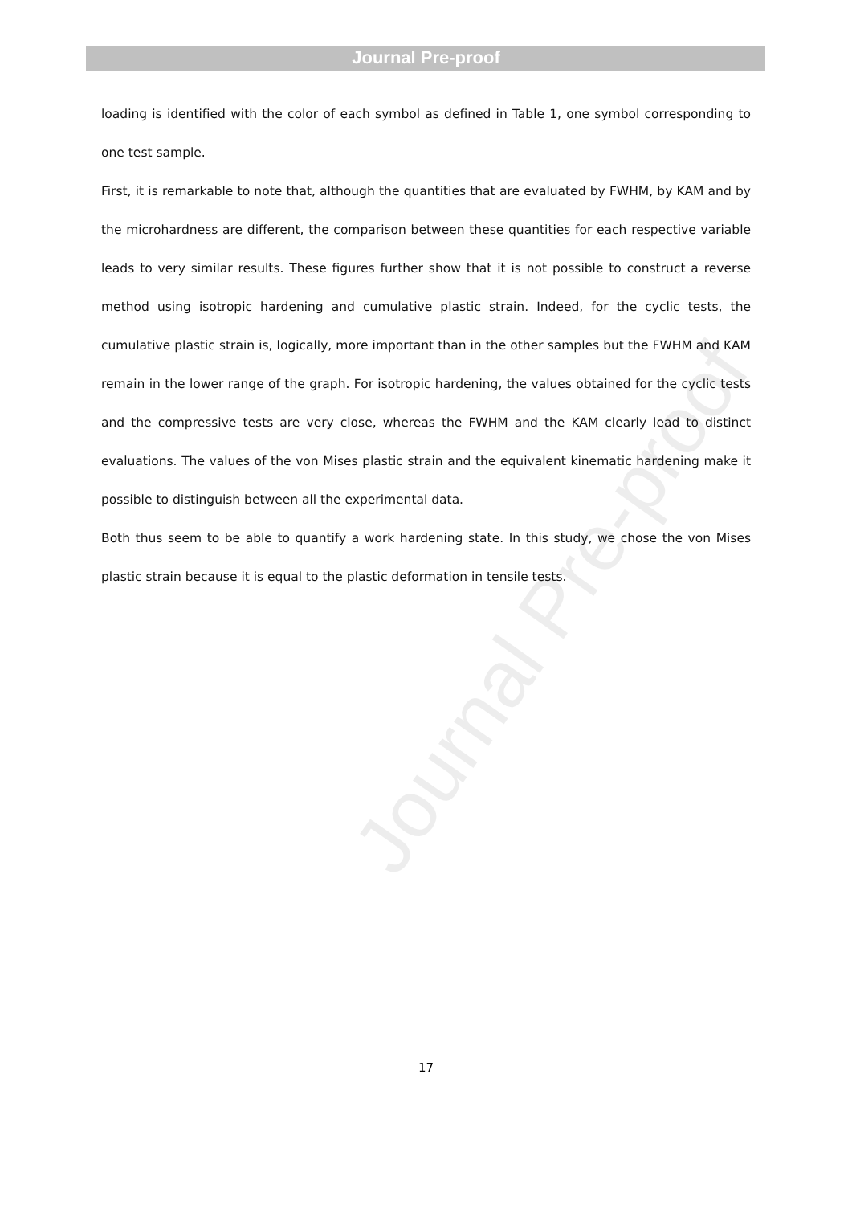Journal Pre-proof
loading is identified with the color of each symbol as defined in Table 1, one symbol corresponding to one test sample.
First, it is remarkable to note that, although the quantities that are evaluated by FWHM, by KAM and by the microhardness are different, the comparison between these quantities for each respective variable leads to very similar results. These figures further show that it is not possible to construct a reverse method using isotropic hardening and cumulative plastic strain. Indeed, for the cyclic tests, the cumulative plastic strain is, logically, more important than in the other samples but the FWHM and KAM remain in the lower range of the graph. For isotropic hardening, the values obtained for the cyclic tests and the compressive tests are very close, whereas the FWHM and the KAM clearly lead to distinct evaluations. The values of the von Mises plastic strain and the equivalent kinematic hardening make it possible to distinguish between all the experimental data.
Both thus seem to be able to quantify a work hardening state. In this study, we chose the von Mises plastic strain because it is equal to the plastic deformation in tensile tests.
Journal Pre-proof
17